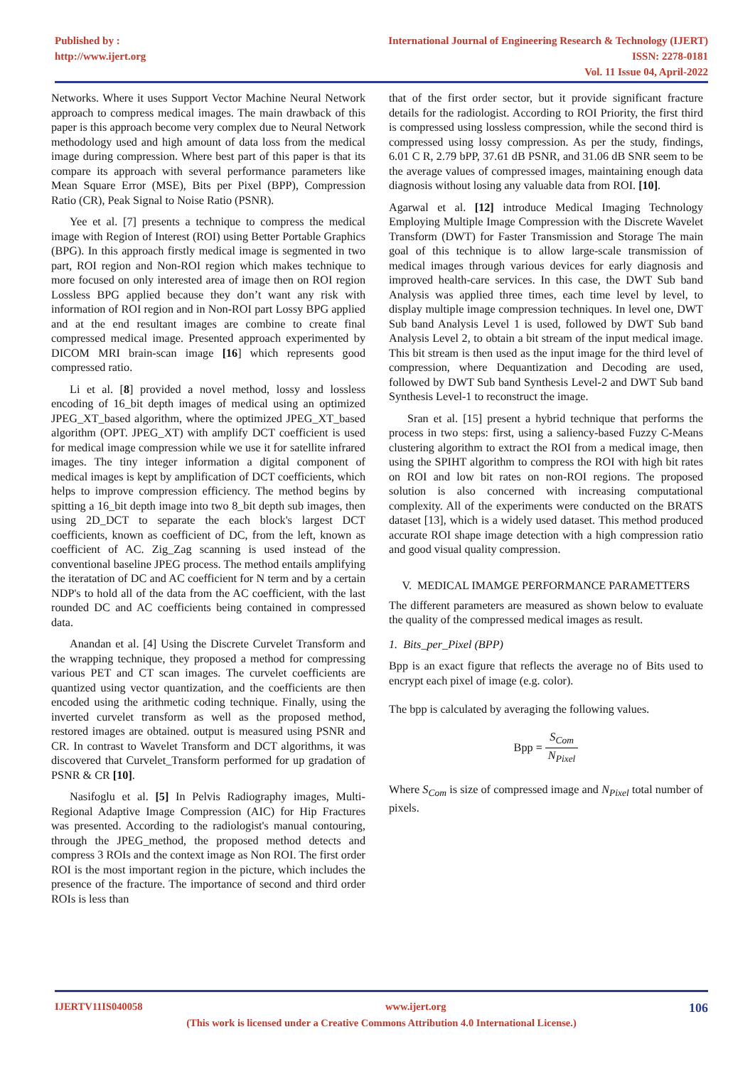Published by :
http://www.ijert.org
International Journal of Engineering Research & Technology (IJERT)
ISSN: 2278-0181
Vol. 11 Issue 04, April-2022
Networks. Where it uses Support Vector Machine Neural Network approach to compress medical images. The main drawback of this paper is this approach become very complex due to Neural Network methodology used and high amount of data loss from the medical image during compression. Where best part of this paper is that its compare its approach with several performance parameters like Mean Square Error (MSE), Bits per Pixel (BPP), Compression Ratio (CR), Peak Signal to Noise Ratio (PSNR).
Yee et al. [7] presents a technique to compress the medical image with Region of Interest (ROI) using Better Portable Graphics (BPG). In this approach firstly medical image is segmented in two part, ROI region and Non-ROI region which makes technique to more focused on only interested area of image then on ROI region Lossless BPG applied because they don’t want any risk with information of ROI region and in Non-ROI part Lossy BPG applied and at the end resultant images are combine to create final compressed medical image. Presented approach experimented by DICOM MRI brain-scan image [16] which represents good compressed ratio.
Li et al. [8] provided a novel method, lossy and lossless encoding of 16_bit depth images of medical using an optimized JPEG_XT_based algorithm, where the optimized JPEG_XT_based algorithm (OPT. JPEG_XT) with amplify DCT coefficient is used for medical image compression while we use it for satellite infrared images. The tiny integer information a digital component of medical images is kept by amplification of DCT coefficients, which helps to improve compression efficiency. The method begins by spitting a 16_bit depth image into two 8_bit depth sub images, then using 2D_DCT to separate the each block's largest DCT coefficients, known as coefficient of DC, from the left, known as coefficient of AC. Zig_Zag scanning is used instead of the conventional baseline JPEG process. The method entails amplifying the iteratation of DC and AC coefficient for N term and by a certain NDP's to hold all of the data from the AC coefficient, with the last rounded DC and AC coefficients being contained in compressed data.
Anandan et al. [4] Using the Discrete Curvelet Transform and the wrapping technique, they proposed a method for compressing various PET and CT scan images. The curvelet coefficients are quantized using vector quantization, and the coefficients are then encoded using the arithmetic coding technique. Finally, using the inverted curvelet transform as well as the proposed method, restored images are obtained. output is measured using PSNR and CR. In contrast to Wavelet Transform and DCT algorithms, it was discovered that Curvelet_Transform performed for up gradation of PSNR & CR [10].
Nasifoglu et al. [5] In Pelvis Radiography images, Multi-Regional Adaptive Image Compression (AIC) for Hip Fractures was presented. According to the radiologist's manual contouring, through the JPEG_method, the proposed method detects and compress 3 ROIs and the context image as Non ROI. The first order ROI is the most important region in the picture, which includes the presence of the fracture. The importance of second and third order ROIs is less than
that of the first order sector, but it provide significant fracture details for the radiologist. According to ROI Priority, the first third is compressed using lossless compression, while the second third is compressed using lossy compression. As per the study, findings, 6.01 C R, 2.79 bPP, 37.61 dB PSNR, and 31.06 dB SNR seem to be the average values of compressed images, maintaining enough data diagnosis without losing any valuable data from ROI. [10].
Agarwal et al. [12] introduce Medical Imaging Technology Employing Multiple Image Compression with the Discrete Wavelet Transform (DWT) for Faster Transmission and Storage The main goal of this technique is to allow large-scale transmission of medical images through various devices for early diagnosis and improved health-care services. In this case, the DWT Sub band Analysis was applied three times, each time level by level, to display multiple image compression techniques. In level one, DWT Sub band Analysis Level 1 is used, followed by DWT Sub band Analysis Level 2, to obtain a bit stream of the input medical image. This bit stream is then used as the input image for the third level of compression, where Dequantization and Decoding are used, followed by DWT Sub band Synthesis Level-2 and DWT Sub band Synthesis Level-1 to reconstruct the image.
Sran et al. [15] present a hybrid technique that performs the process in two steps: first, using a saliency-based Fuzzy C-Means clustering algorithm to extract the ROI from a medical image, then using the SPIHT algorithm to compress the ROI with high bit rates on ROI and low bit rates on non-ROI regions. The proposed solution is also concerned with increasing computational complexity. All of the experiments were conducted on the BRATS dataset [13], which is a widely used dataset. This method produced accurate ROI shape image detection with a high compression ratio and good visual quality compression.
V. MEDICAL IMAMGE PERFORMANCE PARAMETTERS
The different parameters are measured as shown below to evaluate the quality of the compressed medical images as result.
1. Bits_per_Pixel (BPP)
Bpp is an exact figure that reflects the average no of Bits used to encrypt each pixel of image (e.g. color).
The bpp is calculated by averaging the following values.
Bpp = S<sub>Com</sub> N<sub>Pixel</sub>
Where S<sub>Com</sub> is size of compressed image and N<sub>Pixel</sub> total number of pixels.
IJERTV11IS040058 www.ijert.org 106
(This work is licensed under a Creative Commons Attribution 4.0 International License.)